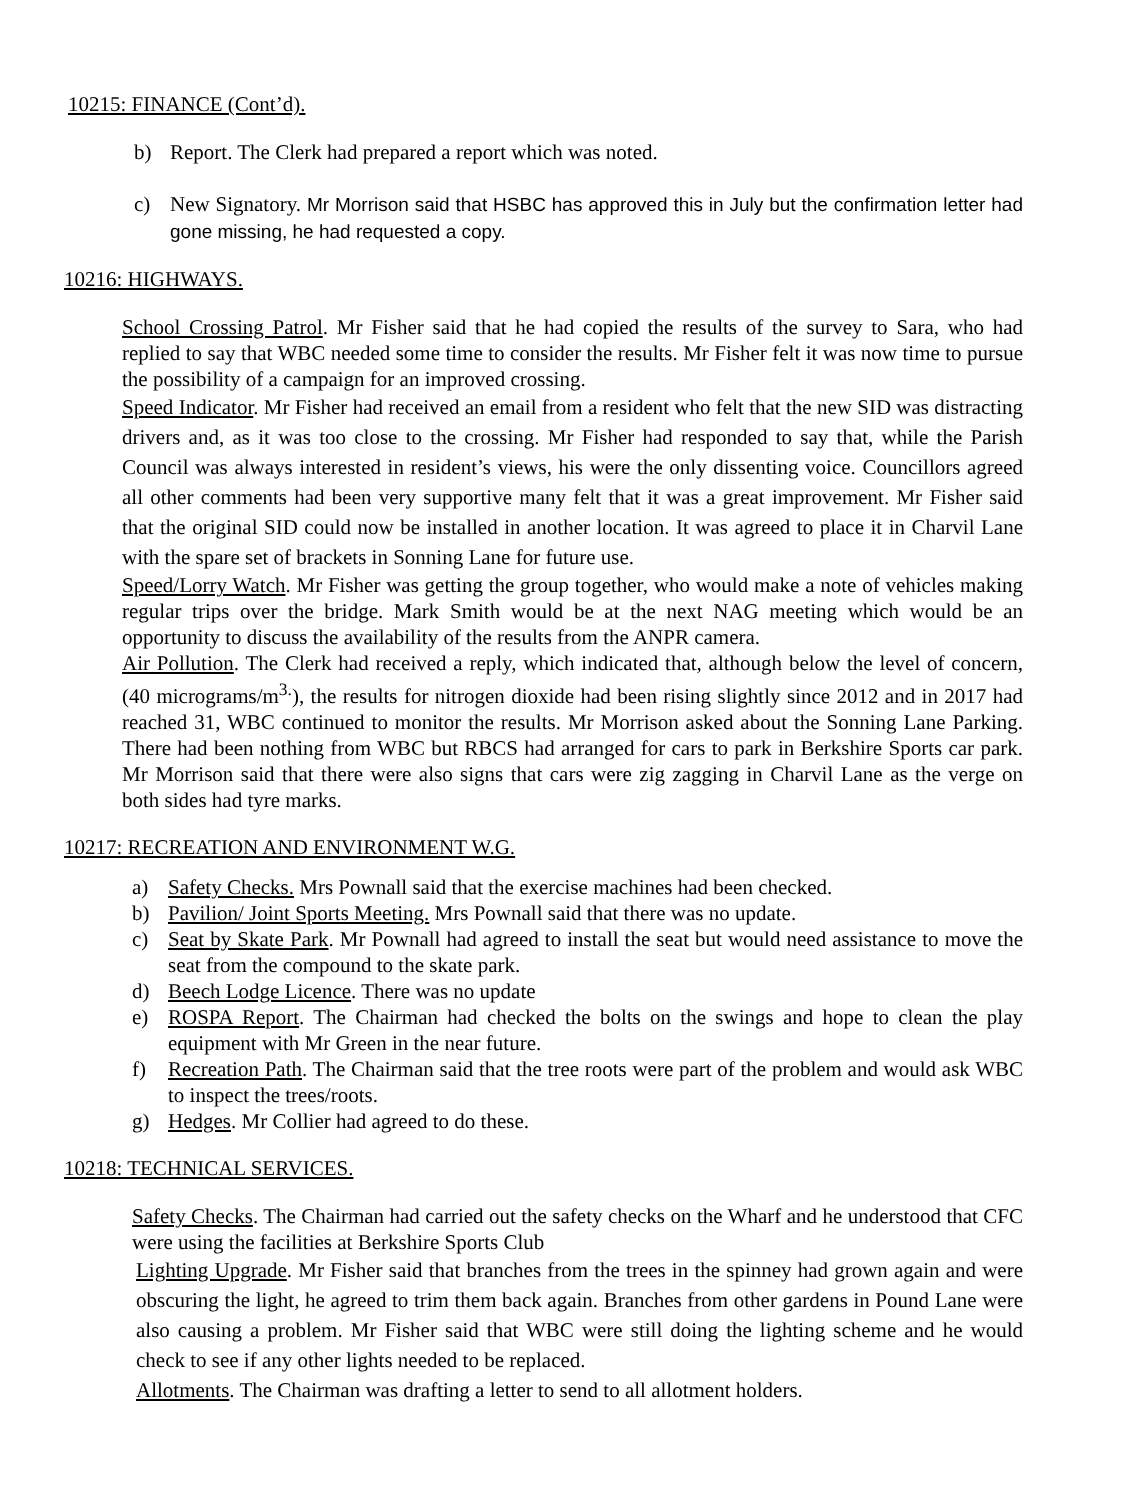10215: FINANCE (Cont’d).
b) Report. The Clerk had prepared a report which was noted.
c) New Signatory. Mr Morrison said that HSBC has approved this in July but the confirmation letter had gone missing, he had requested a copy.
10216: HIGHWAYS.
School Crossing Patrol. Mr Fisher said that he had copied the results of the survey to Sara, who had replied to say that WBC needed some time to consider the results. Mr Fisher felt it was now time to pursue the possibility of a campaign for an improved crossing.
Speed Indicator. Mr Fisher had received an email from a resident who felt that the new SID was distracting drivers and, as it was too close to the crossing. Mr Fisher had responded to say that, while the Parish Council was always interested in resident’s views, his were the only dissenting voice. Councillors agreed all other comments had been very supportive many felt that it was a great improvement. Mr Fisher said that the original SID could now be installed in another location. It was agreed to place it in Charvil Lane with the spare set of brackets in Sonning Lane for future use.
Speed/Lorry Watch. Mr Fisher was getting the group together, who would make a note of vehicles making regular trips over the bridge. Mark Smith would be at the next NAG meeting which would be an opportunity to discuss the availability of the results from the ANPR camera.
Air Pollution. The Clerk had received a reply, which indicated that, although below the level of concern, (40 micrograms/m<sup>3.</sup>), the results for nitrogen dioxide had been rising slightly since 2012 and in 2017 had reached 31, WBC continued to monitor the results. Mr Morrison asked about the Sonning Lane Parking. There had been nothing from WBC but RBCS had arranged for cars to park in Berkshire Sports car park. Mr Morrison said that there were also signs that cars were zig zagging in Charvil Lane as the verge on both sides had tyre marks.
10217: RECREATION AND ENVIRONMENT W.G.
a) Safety Checks. Mrs Pownall said that the exercise machines had been checked.
b) Pavilion/ Joint Sports Meeting. Mrs Pownall said that there was no update.
c) Seat by Skate Park. Mr Pownall had agreed to install the seat but would need assistance to move the seat from the compound to the skate park.
d) Beech Lodge Licence. There was no update
e) ROSPA Report. The Chairman had checked the bolts on the swings and hope to clean the play equipment with Mr Green in the near future.
f) Recreation Path. The Chairman said that the tree roots were part of the problem and would ask WBC to inspect the trees/roots.
g) Hedges. Mr Collier had agreed to do these.
10218: TECHNICAL SERVICES.
Safety Checks. The Chairman had carried out the safety checks on the Wharf and he understood that CFC were using the facilities at Berkshire Sports Club
Lighting Upgrade. Mr Fisher said that branches from the trees in the spinney had grown again and were obscuring the light, he agreed to trim them back again. Branches from other gardens in Pound Lane were also causing a problem. Mr Fisher said that WBC were still doing the lighting scheme and he would check to see if any other lights needed to be replaced.
Allotments. The Chairman was drafting a letter to send to all allotment holders.